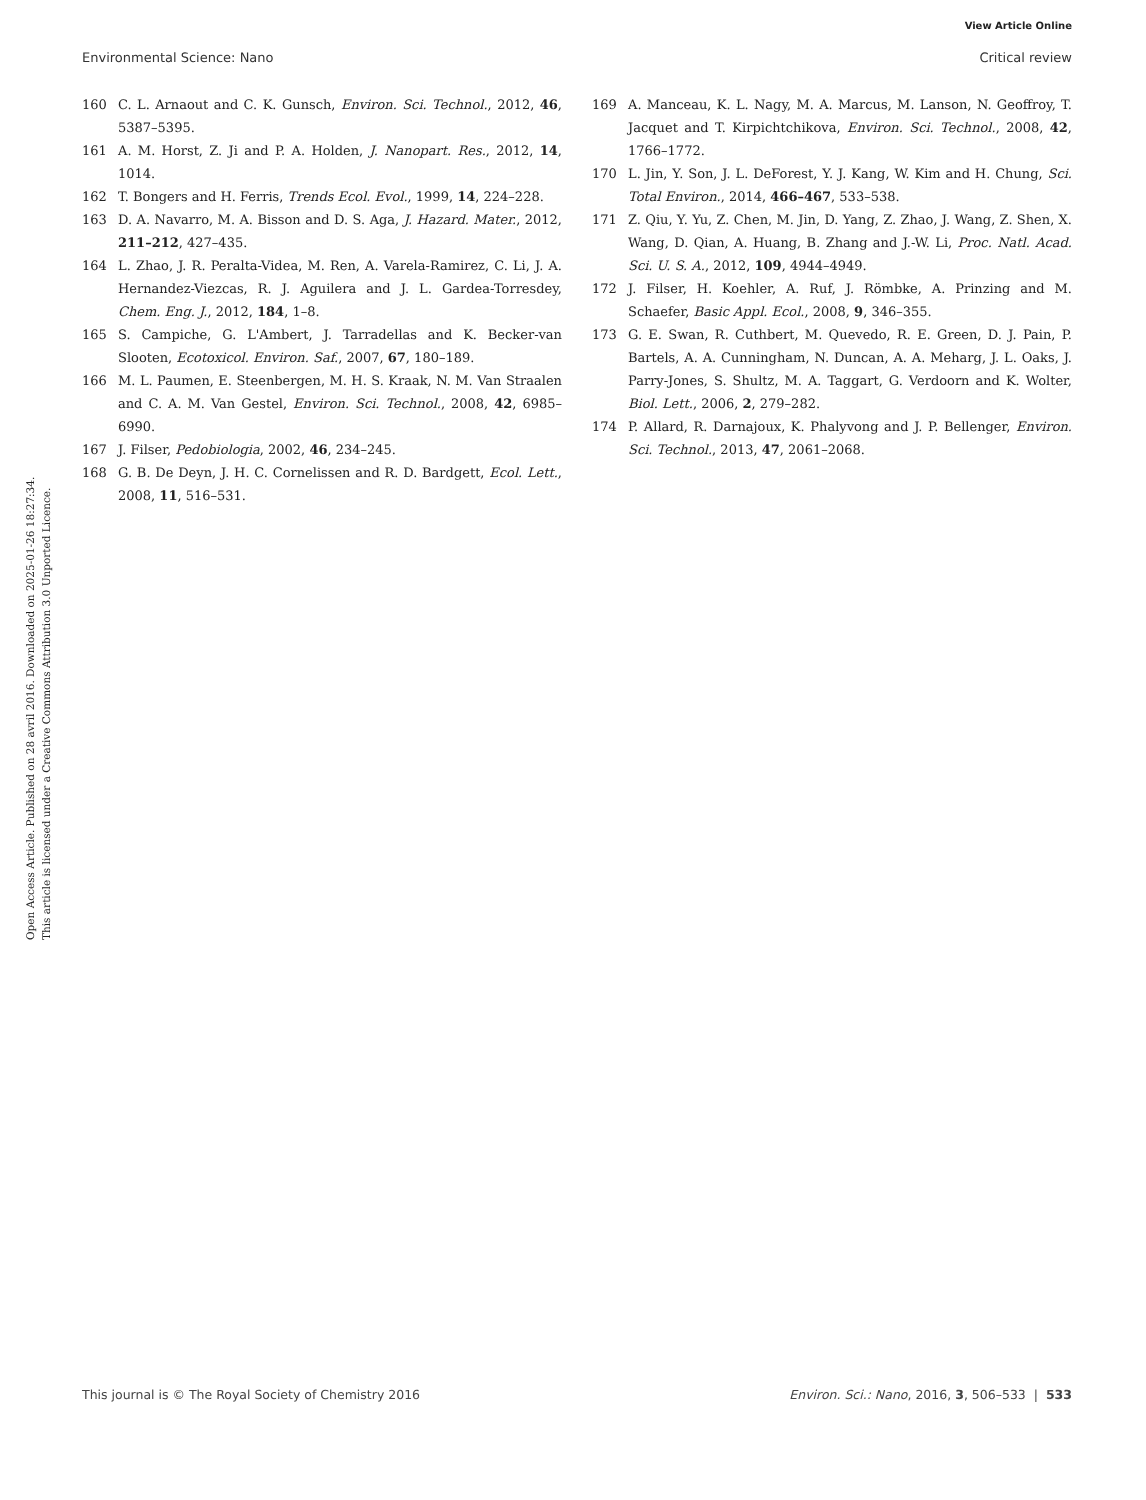View Article Online
Environmental Science: Nano Critical review
Open Access Article. Published on 28 avril 2016. Downloaded on 2025-01-26 18:27:34.
This article is licensed under a Creative Commons Attribution 3.0 Unported Licence.
160 C. L. Arnaout and C. K. Gunsch, Environ. Sci. Technol., 2012, 46, 5387–5395.
161 A. M. Horst, Z. Ji and P. A. Holden, J. Nanopart. Res., 2012, 14, 1014.
162 T. Bongers and H. Ferris, Trends Ecol. Evol., 1999, 14, 224–228.
163 D. A. Navarro, M. A. Bisson and D. S. Aga, J. Hazard. Mater., 2012, 211–212, 427–435.
164 L. Zhao, J. R. Peralta-Videa, M. Ren, A. Varela-Ramirez, C. Li, J. A. Hernandez-Viezcas, R. J. Aguilera and J. L. Gardea-Torresdey, Chem. Eng. J., 2012, 184, 1–8.
165 S. Campiche, G. L'Ambert, J. Tarradellas and K. Becker-van Slooten, Ecotoxicol. Environ. Saf., 2007, 67, 180–189.
166 M. L. Paumen, E. Steenbergen, M. H. S. Kraak, N. M. Van Straalen and C. A. M. Van Gestel, Environ. Sci. Technol., 2008, 42, 6985–6990.
167 J. Filser, Pedobiologia, 2002, 46, 234–245.
168 G. B. De Deyn, J. H. C. Cornelissen and R. D. Bardgett, Ecol. Lett., 2008, 11, 516–531.
169 A. Manceau, K. L. Nagy, M. A. Marcus, M. Lanson, N. Geoffroy, T. Jacquet and T. Kirpichtchikova, Environ. Sci. Technol., 2008, 42, 1766–1772.
170 L. Jin, Y. Son, J. L. DeForest, Y. J. Kang, W. Kim and H. Chung, Sci. Total Environ., 2014, 466–467, 533–538.
171 Z. Qiu, Y. Yu, Z. Chen, M. Jin, D. Yang, Z. Zhao, J. Wang, Z. Shen, X. Wang, D. Qian, A. Huang, B. Zhang and J.-W. Li, Proc. Natl. Acad. Sci. U. S. A., 2012, 109, 4944–4949.
172 J. Filser, H. Koehler, A. Ruf, J. Römbke, A. Prinzing and M. Schaefer, Basic Appl. Ecol., 2008, 9, 346–355.
173 G. E. Swan, R. Cuthbert, M. Quevedo, R. E. Green, D. J. Pain, P. Bartels, A. A. Cunningham, N. Duncan, A. A. Meharg, J. L. Oaks, J. Parry-Jones, S. Shultz, M. A. Taggart, G. Verdoorn and K. Wolter, Biol. Lett., 2006, 2, 279–282.
174 P. Allard, R. Darnajoux, K. Phalyvong and J. P. Bellenger, Environ. Sci. Technol., 2013, 47, 2061–2068.
This journal is © The Royal Society of Chemistry 2016 Environ. Sci.: Nano, 2016, 3, 506–533 | 533